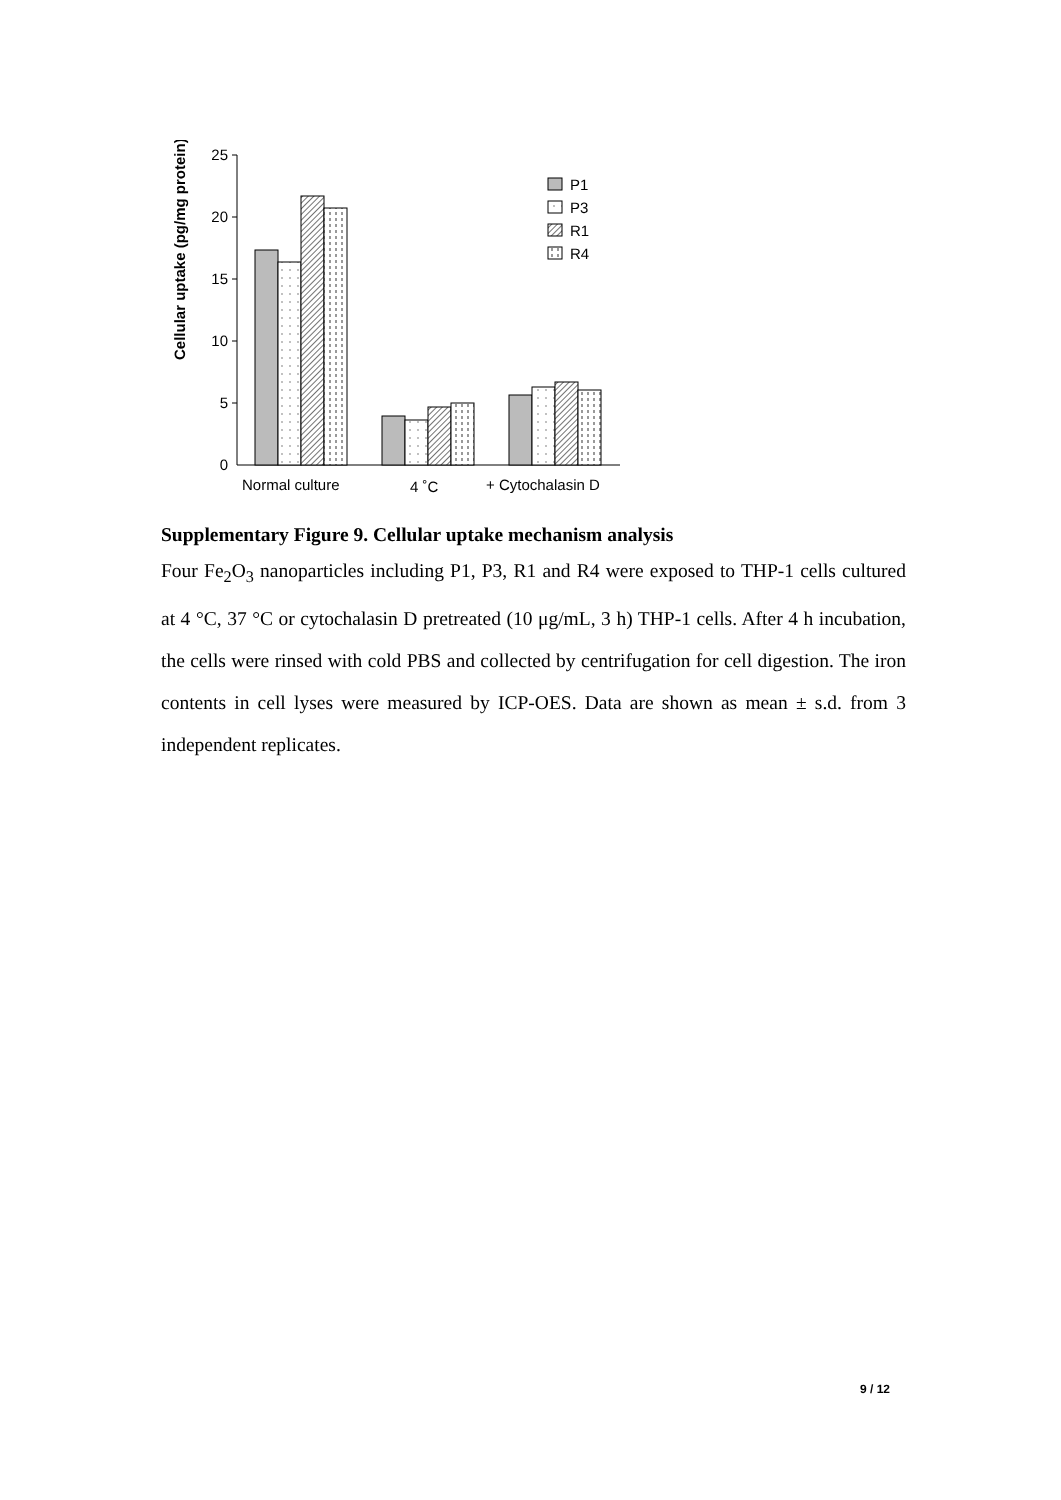Cellular uptake (pg/mg protein)
25
20
15
10
5
0
P1
P3
R1
R4
Normal culture
4 ˚C
+ Cytochalasin D
Supplementary Figure 9. Cellular uptake mechanism analysis
Four Fe<sub>2</sub>O<sub>3</sub> nanoparticles including P1, P3, R1 and R4 were exposed to THP-1 cells cultured at 4 °C, 37 °C or cytochalasin D pretreated (10 μg/mL, 3 h) THP-1 cells. After 4 h incubation, the cells were rinsed with cold PBS and collected by centrifugation for cell digestion. The iron contents in cell lyses were measured by ICP-OES. Data are shown as mean ± s.d. from 3 independent replicates.
9 / 12